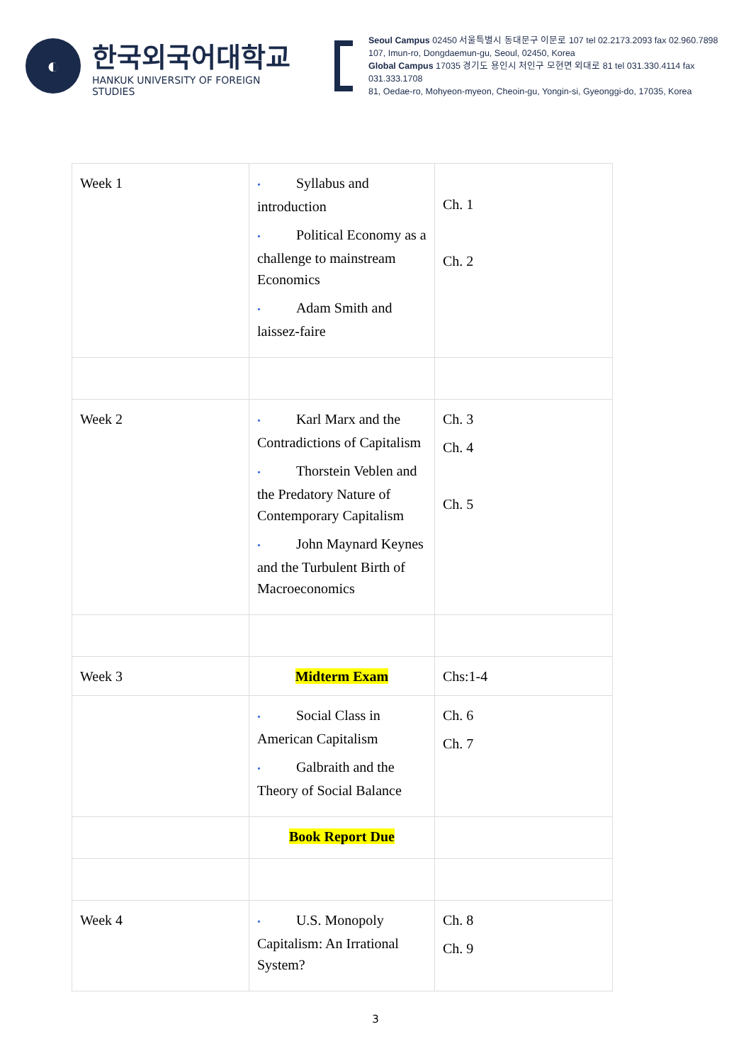◐
한국외국어대학교
HANKUK UNIVERSITY OF FOREIGN STUDIES
Seoul Campus 02450 서울특별시 동대문구 이문로 107 tel 02.2173.2093 fax 02.960.7898
107, Imun-ro, Dongdaemun-gu, Seoul, 02450, Korea
Global Campus 17035 경기도 용인시 처인구 모현면 외대로 81 tel 031.330.4114 fax 031.333.1708
81, Oedae-ro, Mohyeon-myeon, Cheoin-gu, Yongin-si, Gyeonggi-do, 17035, Korea
| Week 1 | • Syllabus and introduction • Political Economy as a challenge to mainstream Economics • Adam Smith and laissez-faire | Ch. 1 Ch. 2 |
| Week 2 | • Karl Marx and the Contradictions of Capitalism • Thorstein Veblen and the Predatory Nature of Contemporary Capitalism • John Maynard Keynes and the Turbulent Birth of Macroeconomics | Ch. 3 Ch. 4 Ch. 5 |
| Week 3 | Midterm Exam | Chs:1-4 |
| | • Social Class in American Capitalism • Galbraith and the Theory of Social Balance | Ch. 6 Ch. 7 |
| | Book Report Due | |
| Week 4 | • U.S. Monopoly Capitalism: An Irrational System? | Ch. 8 Ch. 9 |
3